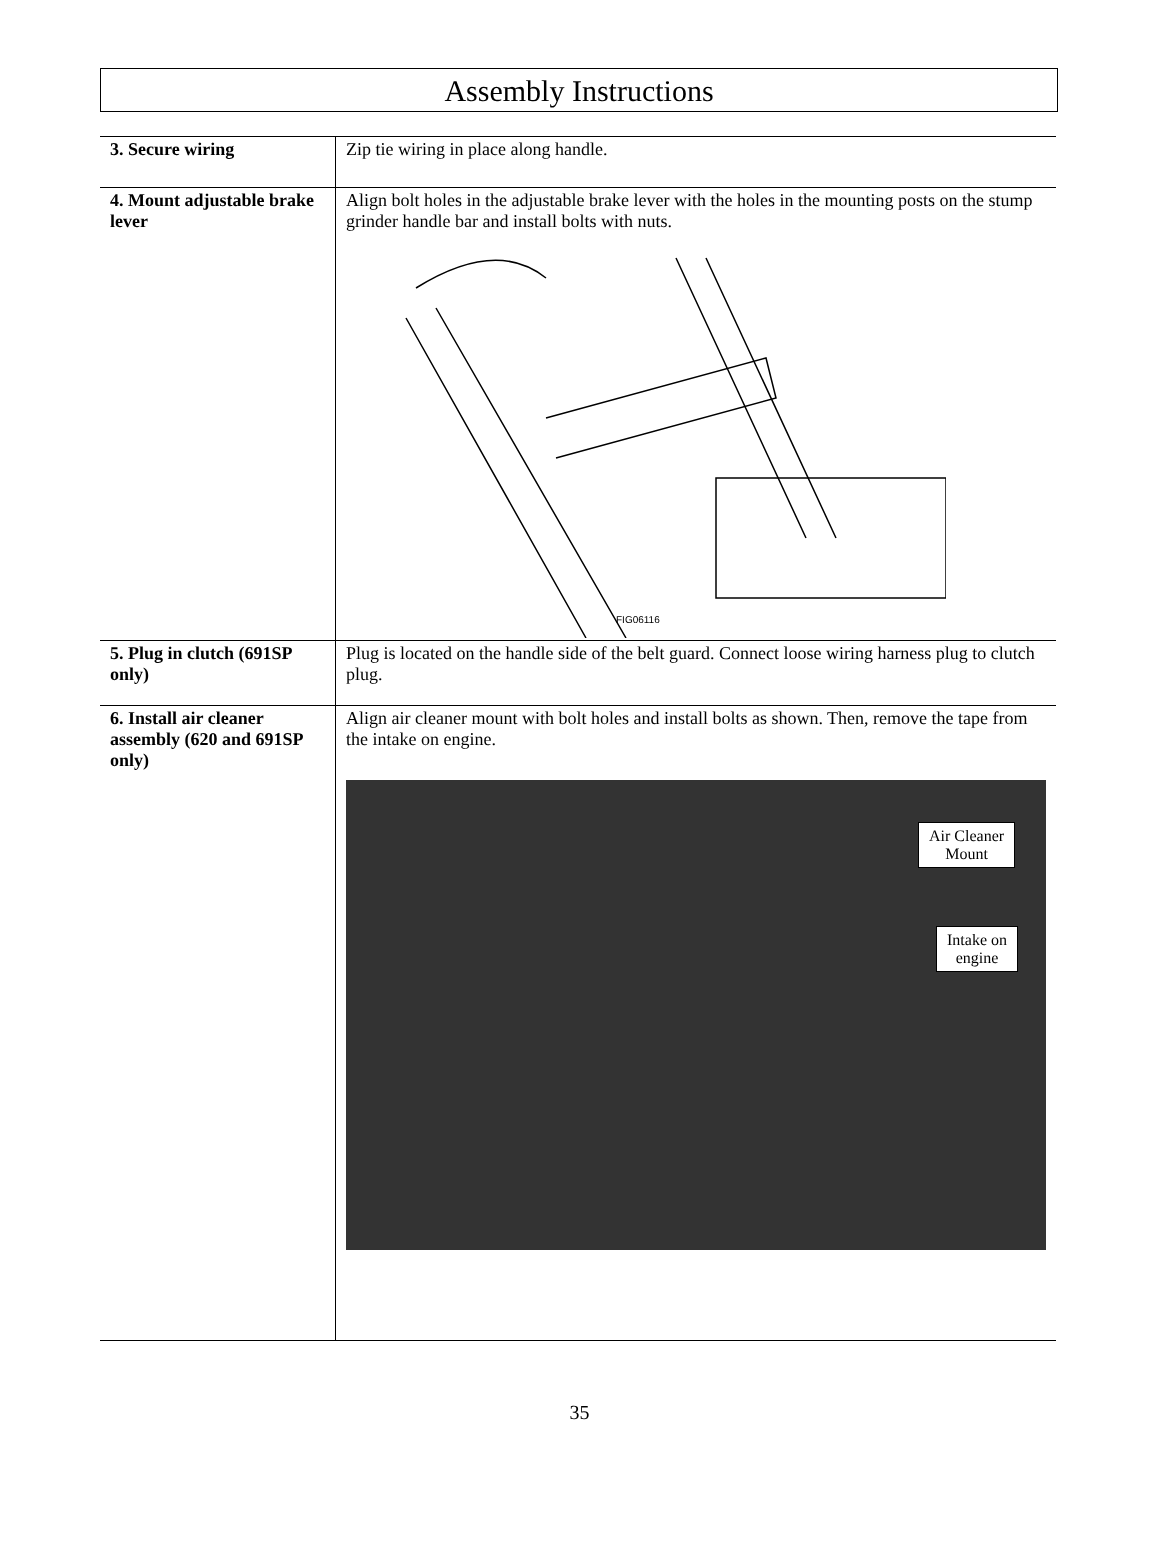Assembly Instructions
| 3. Secure wiring | Zip tie wiring in place along handle. |
| 4. Mount adjustable brake lever | Align bolt holes in the adjustable brake lever with the holes in the mounting posts on the stump grinder handle bar and install bolts with nuts. FIG06116 |
| 5. Plug in clutch (691SP only) | Plug is located on the handle side of the belt guard. Connect loose wiring harness plug to clutch plug. |
| 6. Install air cleaner assembly (620 and 691SP only) | Align air cleaner mount with bolt holes and install bolts as shown. Then, remove the tape from the intake on engine. Air Cleaner Mount Intake on engine |
35